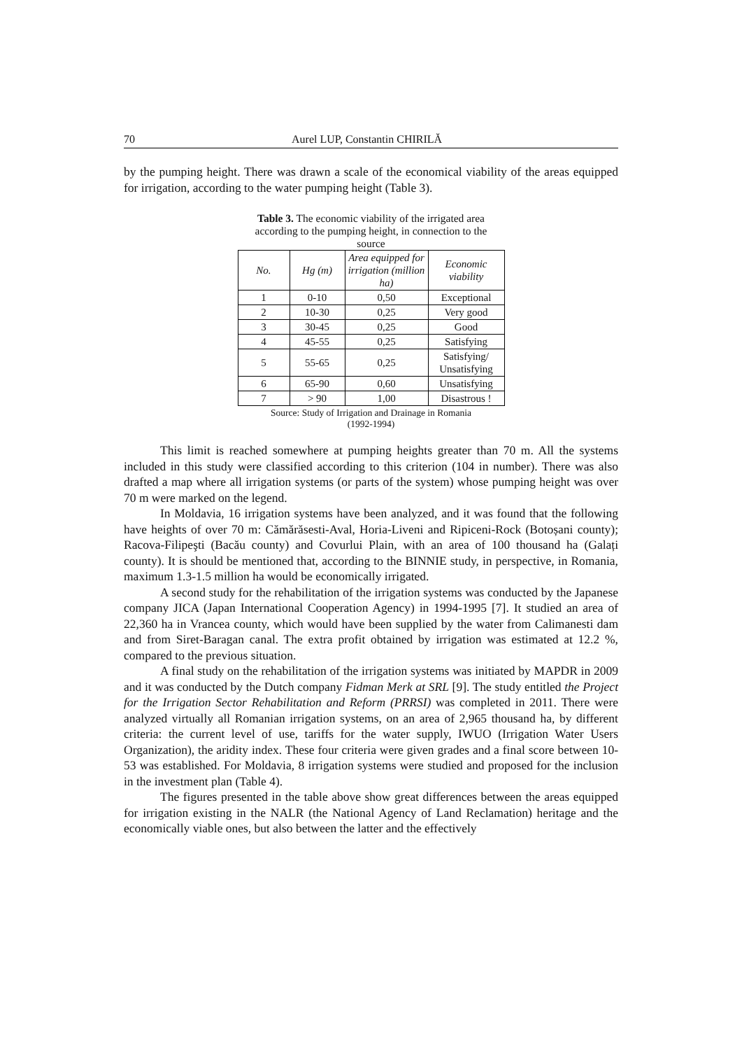70 Aurel LUP, Constantin CHIRILĂ
by the pumping height. There was drawn a scale of the economical viability of the areas equipped for irrigation, according to the water pumping height (Table 3).
Table 3. The economic viability of the irrigated area according to the pumping height, in connection to the source
| No. | Hg (m) | Area equipped for irrigation (million ha) | Economic viability |
| --- | --- | --- | --- |
| 1 | 0-10 | 0,50 | Exceptional |
| 2 | 10-30 | 0,25 | Very good |
| 3 | 30-45 | 0,25 | Good |
| 4 | 45-55 | 0,25 | Satisfying |
| 5 | 55-65 | 0,25 | Satisfying/ Unsatisfying |
| 6 | 65-90 | 0,60 | Unsatisfying |
| 7 | > 90 | 1,00 | Disastrous ! |
Source: Study of Irrigation and Drainage in Romania
(1992-1994)
This limit is reached somewhere at pumping heights greater than 70 m. All the systems included in this study were classified according to this criterion (104 in number). There was also drafted a map where all irrigation systems (or parts of the system) whose pumping height was over 70 m were marked on the legend.
In Moldavia, 16 irrigation systems have been analyzed, and it was found that the following have heights of over 70 m: Cămărăsesti-Aval, Horia-Liveni and Ripiceni-Rock (Botoșani county); Racova-Filipeşti (Bacău county) and Covurlui Plain, with an area of 100 thousand ha (Galați county). It is should be mentioned that, according to the BINNIE study, in perspective, in Romania, maximum 1.3-1.5 million ha would be economically irrigated.
A second study for the rehabilitation of the irrigation systems was conducted by the Japanese company JICA (Japan International Cooperation Agency) in 1994-1995 [7]. It studied an area of 22,360 ha in Vrancea county, which would have been supplied by the water from Calimanesti dam and from Siret-Baragan canal. The extra profit obtained by irrigation was estimated at 12.2 %, compared to the previous situation.
A final study on the rehabilitation of the irrigation systems was initiated by MAPDR in 2009 and it was conducted by the Dutch company Fidman Merk at SRL [9]. The study entitled the Project for the Irrigation Sector Rehabilitation and Reform (PRRSI) was completed in 2011. There were analyzed virtually all Romanian irrigation systems, on an area of 2,965 thousand ha, by different criteria: the current level of use, tariffs for the water supply, IWUO (Irrigation Water Users Organization), the aridity index. These four criteria were given grades and a final score between 10-53 was established. For Moldavia, 8 irrigation systems were studied and proposed for the inclusion in the investment plan (Table 4).
The figures presented in the table above show great differences between the areas equipped for irrigation existing in the NALR (the National Agency of Land Reclamation) heritage and the economically viable ones, but also between the latter and the effectively